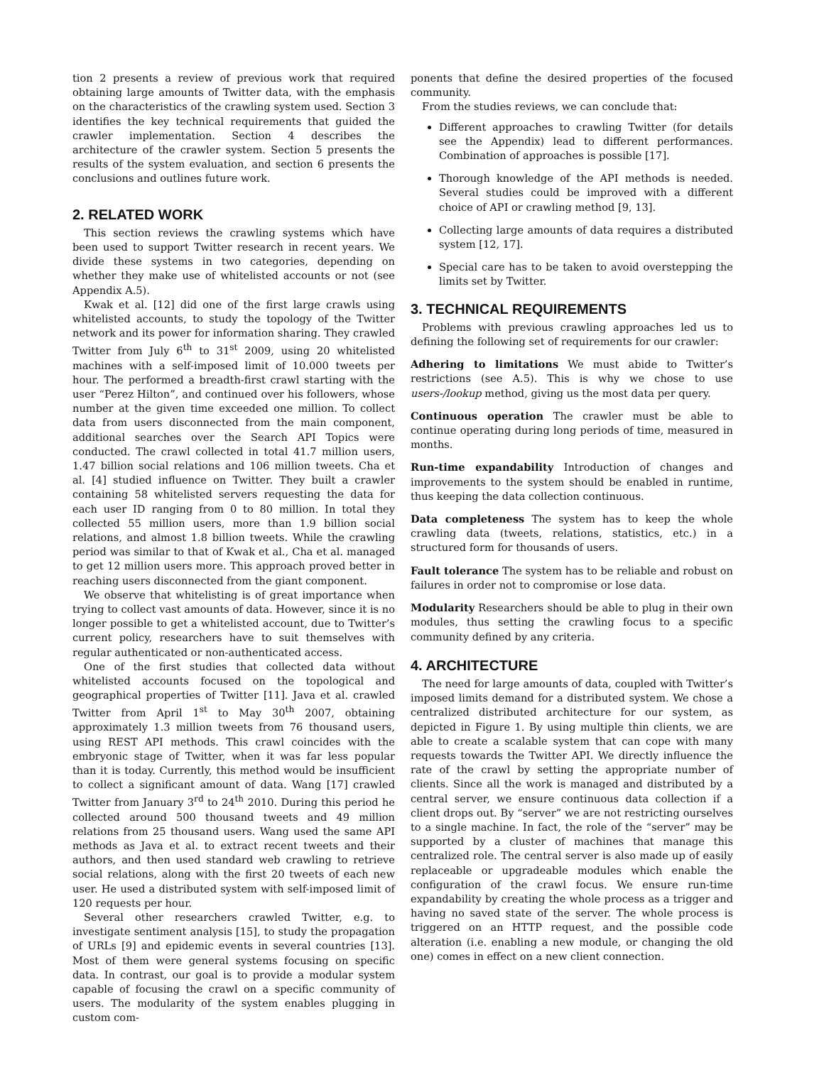tion 2 presents a review of previous work that required obtaining large amounts of Twitter data, with the emphasis on the characteristics of the crawling system used. Section 3 identifies the key technical requirements that guided the crawler implementation. Section 4 describes the architecture of the crawler system. Section 5 presents the results of the system evaluation, and section 6 presents the conclusions and outlines future work.
2. RELATED WORK
This section reviews the crawling systems which have been used to support Twitter research in recent years. We divide these systems in two categories, depending on whether they make use of whitelisted accounts or not (see Appendix A.5).
Kwak et al. [12] did one of the first large crawls using whitelisted accounts, to study the topology of the Twitter network and its power for information sharing. They crawled Twitter from July 6<sup>th</sup> to 31<sup>st</sup> 2009, using 20 whitelisted machines with a self-imposed limit of 10.000 tweets per hour. The performed a breadth-first crawl starting with the user “Perez Hilton”, and continued over his followers, whose number at the given time exceeded one million. To collect data from users disconnected from the main component, additional searches over the Search API Topics were conducted. The crawl collected in total 41.7 million users, 1.47 billion social relations and 106 million tweets. Cha et al. [4] studied influence on Twitter. They built a crawler containing 58 whitelisted servers requesting the data for each user ID ranging from 0 to 80 million. In total they collected 55 million users, more than 1.9 billion social relations, and almost 1.8 billion tweets. While the crawling period was similar to that of Kwak et al., Cha et al. managed to get 12 million users more. This approach proved better in reaching users disconnected from the giant component.
We observe that whitelisting is of great importance when trying to collect vast amounts of data. However, since it is no longer possible to get a whitelisted account, due to Twitter’s current policy, researchers have to suit themselves with regular authenticated or non-authenticated access.
One of the first studies that collected data without whitelisted accounts focused on the topological and geographical properties of Twitter [11]. Java et al. crawled Twitter from April 1<sup>st</sup> to May 30<sup>th</sup> 2007, obtaining approximately 1.3 million tweets from 76 thousand users, using REST API methods. This crawl coincides with the embryonic stage of Twitter, when it was far less popular than it is today. Currently, this method would be insufficient to collect a significant amount of data. Wang [17] crawled Twitter from January 3<sup>rd</sup> to 24<sup>th</sup> 2010. During this period he collected around 500 thousand tweets and 49 million relations from 25 thousand users. Wang used the same API methods as Java et al. to extract recent tweets and their authors, and then used standard web crawling to retrieve social relations, along with the first 20 tweets of each new user. He used a distributed system with self-imposed limit of 120 requests per hour.
Several other researchers crawled Twitter, e.g. to investigate sentiment analysis [15], to study the propagation of URLs [9] and epidemic events in several countries [13]. Most of them were general systems focusing on specific data. In contrast, our goal is to provide a modular system capable of focusing the crawl on a specific community of users. The modularity of the system enables plugging in custom com-
ponents that define the desired properties of the focused community.
From the studies reviews, we can conclude that:
Different approaches to crawling Twitter (for details see the Appendix) lead to different performances. Combination of approaches is possible [17].
Thorough knowledge of the API methods is needed. Several studies could be improved with a different choice of API or crawling method [9, 13].
Collecting large amounts of data requires a distributed system [12, 17].
Special care has to be taken to avoid overstepping the limits set by Twitter.
3. TECHNICAL REQUIREMENTS
Problems with previous crawling approaches led us to defining the following set of requirements for our crawler:
Adhering to limitations
We must abide to Twitter’s restrictions (see A.5). This is why we chose to use users-/lookup method, giving us the most data per query.
Continuous operation
The crawler must be able to continue operating during long periods of time, measured in months.
Run-time expandability
Introduction of changes and improvements to the system should be enabled in runtime, thus keeping the data collection continuous.
Data completeness
The system has to keep the whole crawling data (tweets, relations, statistics, etc.) in a structured form for thousands of users.
Fault tolerance
The system has to be reliable and robust on failures in order not to compromise or lose data.
Modularity
Researchers should be able to plug in their own modules, thus setting the crawling focus to a specific community defined by any criteria.
4. ARCHITECTURE
The need for large amounts of data, coupled with Twitter’s imposed limits demand for a distributed system. We chose a centralized distributed architecture for our system, as depicted in Figure 1. By using multiple thin clients, we are able to create a scalable system that can cope with many requests towards the Twitter API. We directly influence the rate of the crawl by setting the appropriate number of clients. Since all the work is managed and distributed by a central server, we ensure continuous data collection if a client drops out. By “server” we are not restricting ourselves to a single machine. In fact, the role of the “server” may be supported by a cluster of machines that manage this centralized role. The central server is also made up of easily replaceable or upgradeable modules which enable the configuration of the crawl focus. We ensure run-time expandability by creating the whole process as a trigger and having no saved state of the server. The whole process is triggered on an HTTP request, and the possible code alteration (i.e. enabling a new module, or changing the old one) comes in effect on a new client connection.